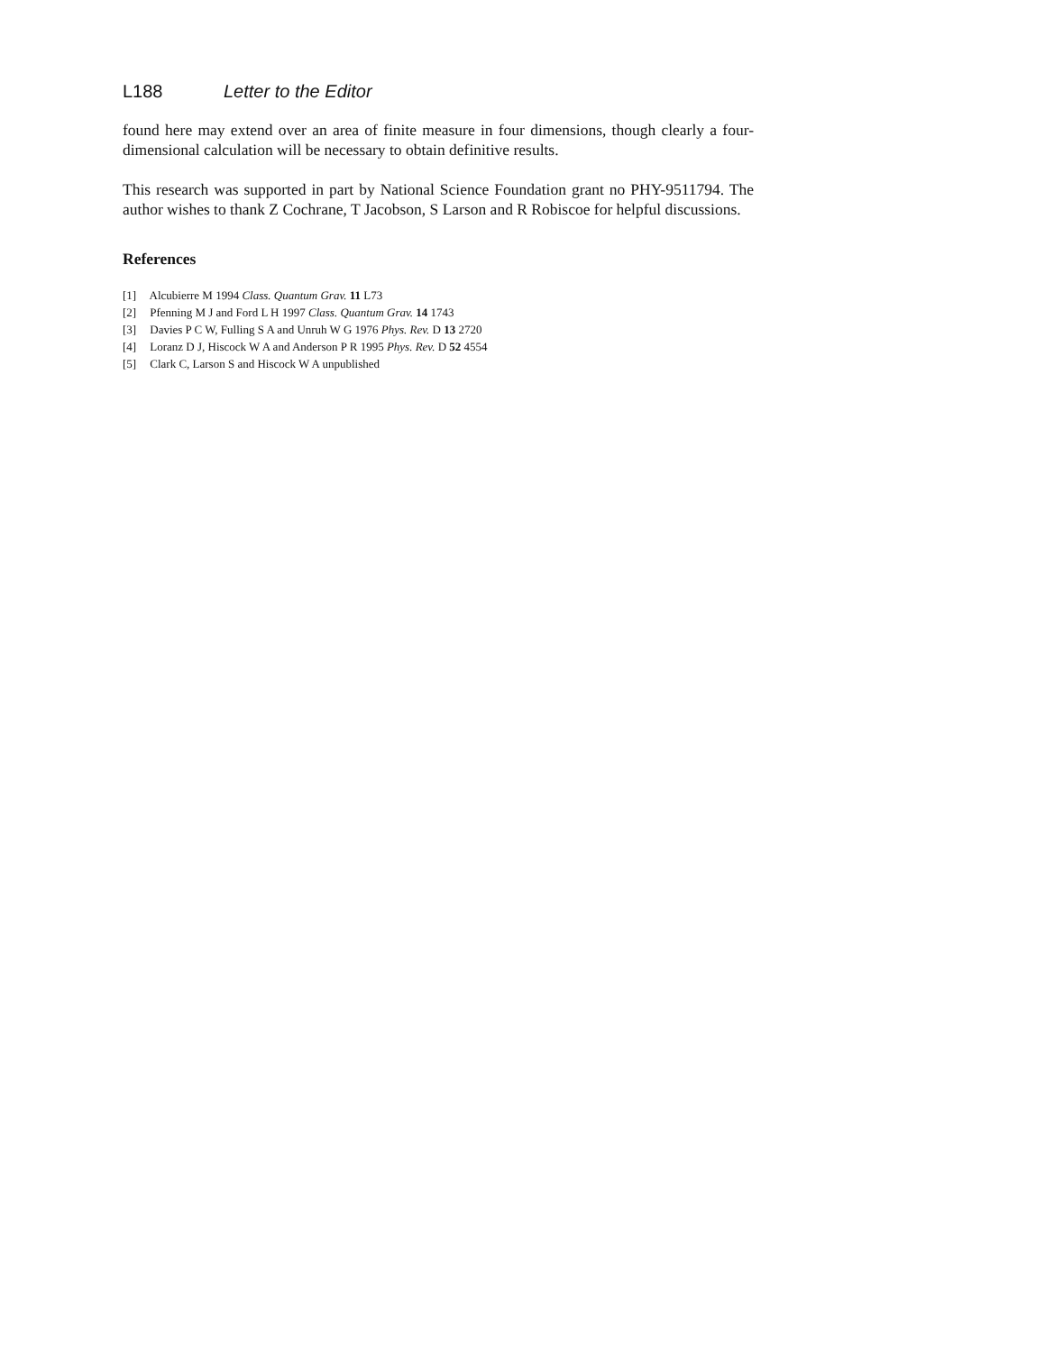L188 Letter to the Editor
found here may extend over an area of finite measure in four dimensions, though clearly a four-dimensional calculation will be necessary to obtain definitive results.
This research was supported in part by National Science Foundation grant no PHY-9511794. The author wishes to thank Z Cochrane, T Jacobson, S Larson and R Robiscoe for helpful discussions.
References
[1] Alcubierre M 1994 Class. Quantum Grav. 11 L73
[2] Pfenning M J and Ford L H 1997 Class. Quantum Grav. 14 1743
[3] Davies P C W, Fulling S A and Unruh W G 1976 Phys. Rev. D 13 2720
[4] Loranz D J, Hiscock W A and Anderson P R 1995 Phys. Rev. D 52 4554
[5] Clark C, Larson S and Hiscock W A unpublished